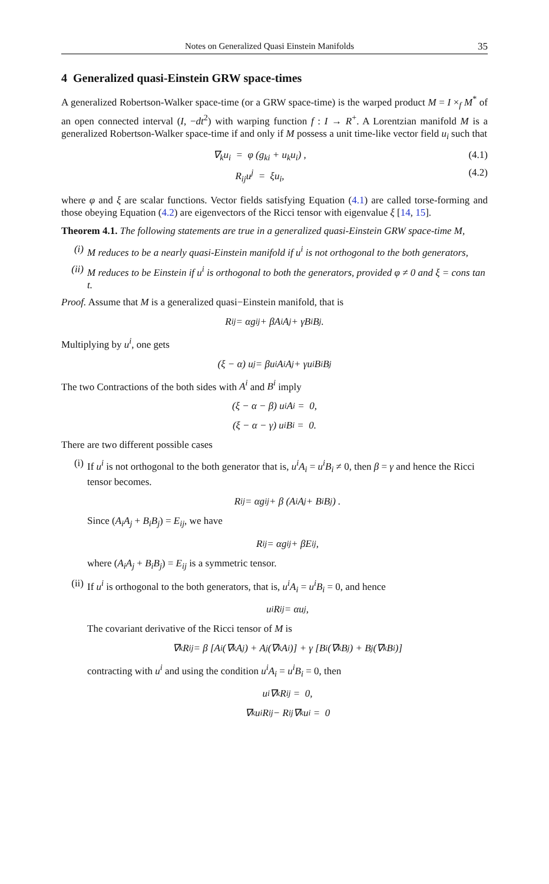Notes on Generalized Quasi Einstein Manifolds 35
4 Generalized quasi-Einstein GRW space-times
A generalized Robertson-Walker space-time (or a GRW space-time) is the warped product M = I ×<sub>f</sub> M<sup>*</sup> of an open connected interval (I, −dt<sup>2</sup>) with warping function f : I → R<sup>+</sup>. A Lorentzian manifold M is a generalized Robertson-Walker space-time if and only if M possess a unit time-like vector field u<sub>i</sub> such that
∇<sub>k</sub>u<sub>i</sub> = φ (g<sub>ki</sub> + u<sub>k</sub>u<sub>i</sub>) , (4.1)
R<sub>ij</sub>u<sup>j</sup> = ξu<sub>i</sub>, (4.2)
where φ and ξ are scalar functions. Vector fields satisfying Equation (4.1) are called torse-forming and those obeying Equation (4.2) are eigenvectors of the Ricci tensor with eigenvalue ξ [14, 15].
Theorem 4.1. The following statements are true in a generalized quasi-Einstein GRW space-time M,
(i) M reduces to be a nearly quasi-Einstein manifold if u<sup>i</sup> is not orthogonal to the both generators,
(ii) M reduces to be Einstein if u<sup>i</sup> is orthogonal to both the generators, provided φ ≠ 0 and ξ = cons tan t.
Proof. Assume that M is a generalized quasi−Einstein manifold, that is
R<sub>ij</sub> = αg<sub>ij</sub> + βA<sub>i</sub>A<sub>j</sub> + γB<sub>i</sub>B<sub>j</sub>.
Multiplying by u<sup>i</sup>, one gets
(ξ − α) u<sub>j</sub> = βu<sup>i</sup>A<sub>i</sub>A<sub>j</sub> + γu<sup>i</sup>B<sub>i</sub>B<sub>j</sub>
The two Contractions of the both sides with A<sup>i</sup> and B<sup>i</sup> imply
(ξ − α − β) u<sup>i</sup>A<sub>i</sub> = 0,
(ξ − α − γ) u<sup>i</sup>B<sub>i</sub> = 0.
There are two different possible cases
(i) If u<sup>i</sup> is not orthogonal to the both generator that is, u<sup>i</sup>A<sub>i</sub> = u<sup>i</sup>B<sub>i</sub> ≠ 0, then β = γ and hence the Ricci tensor becomes.
R<sub>ij</sub> = αg<sub>ij</sub> + β (A<sub>i</sub>A<sub>j</sub> + B<sub>i</sub>B<sub>j</sub>) .
Since (A<sub>i</sub>A<sub>j</sub> + B<sub>i</sub>B<sub>j</sub>) = E<sub>ij</sub>, we have
R<sub>ij</sub> = αg<sub>ij</sub> + βE<sub>ij</sub>,
where (A<sub>i</sub>A<sub>j</sub> + B<sub>i</sub>B<sub>j</sub>) = E<sub>ij</sub> is a symmetric tensor.
(ii) If u<sup>i</sup> is orthogonal to the both generators, that is, u<sup>i</sup>A<sub>i</sub> = u<sup>i</sup>B<sub>i</sub> = 0, and hence
u<sup>i</sup>R<sub>ij</sub> = αu<sub>j</sub>,
The covariant derivative of the Ricci tensor of M is
∇<sub>k</sub>R<sub>ij</sub> = β [A<sub>i</sub> (∇<sub>k</sub>A<sub>j</sub>) + A<sub>j</sub> (∇<sub>k</sub>A<sub>i</sub>)] + γ [B<sub>i</sub> (∇<sub>k</sub>B<sub>j</sub>) + B<sub>j</sub> (∇<sub>k</sub>B<sub>i</sub>)]
contracting with u<sup>i</sup> and using the condition u<sup>i</sup>A<sub>i</sub> = u<sup>i</sup>B<sub>i</sub> = 0, then
u<sup>i</sup>∇<sub>k</sub>R<sub>ij</sub> = 0,
∇<sub>k</sub>u<sup>i</sup>R<sub>ij</sub> − R<sub>ij</sub>∇<sub>k</sub>u<sup>i</sup> = 0